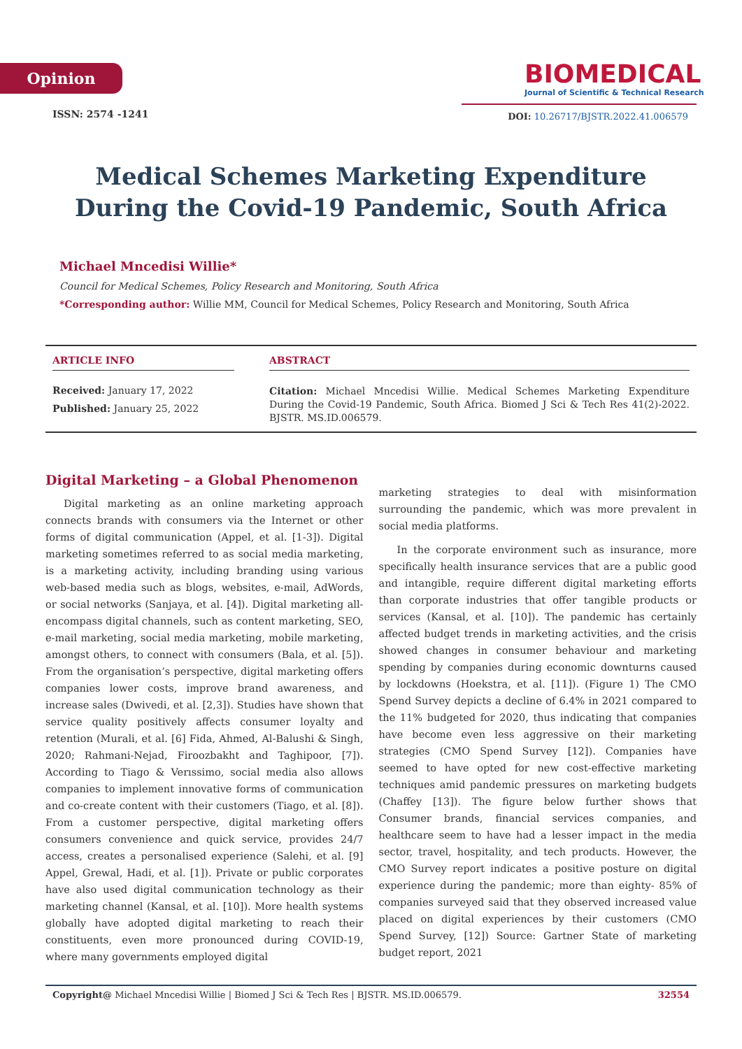Opinion
ISSN: 2574 -1241
BIOMEDICAL
Journal of Scientific & Technical Research
DOI: 10.26717/BJSTR.2022.41.006579
Medical Schemes Marketing Expenditure During the Covid-19 Pandemic, South Africa
Michael Mncedisi Willie*
Council for Medical Schemes, Policy Research and Monitoring, South Africa
*Corresponding author: Willie MM, Council for Medical Schemes, Policy Research and Monitoring, South Africa
ARTICLE INFO
Received: January 17, 2022
Published: January 25, 2022
ABSTRACT
Citation: Michael Mncedisi Willie. Medical Schemes Marketing Expenditure During the Covid-19 Pandemic, South Africa. Biomed J Sci & Tech Res 41(2)-2022. BJSTR. MS.ID.006579.
Digital Marketing – a Global Phenomenon
Digital marketing as an online marketing approach connects brands with consumers via the Internet or other forms of digital communication (Appel, et al. [1-3]). Digital marketing sometimes referred to as social media marketing, is a marketing activity, including branding using various web-based media such as blogs, websites, e-mail, AdWords, or social networks (Sanjaya, et al. [4]). Digital marketing all-encompass digital channels, such as content marketing, SEO, e-mail marketing, social media marketing, mobile marketing, amongst others, to connect with consumers (Bala, et al. [5]). From the organisation’s perspective, digital marketing offers companies lower costs, improve brand awareness, and increase sales (Dwivedi, et al. [2,3]). Studies have shown that service quality positively affects consumer loyalty and retention (Murali, et al. [6] Fida, Ahmed, Al-Balushi & Singh, 2020; Rahmani-Nejad, Firoozbakht and Taghipoor, [7]). According to Tiago & Verıssimo, social media also allows companies to implement innovative forms of communication and co-create content with their customers (Tiago, et al. [8]). From a customer perspective, digital marketing offers consumers convenience and quick service, provides 24/7 access, creates a personalised experience (Salehi, et al. [9] Appel, Grewal, Hadi, et al. [1]). Private or public corporates have also used digital communication technology as their marketing channel (Kansal, et al. [10]). More health systems globally have adopted digital marketing to reach their constituents, even more pronounced during COVID-19, where many governments employed digital
marketing strategies to deal with misinformation surrounding the pandemic, which was more prevalent in social media platforms.
In the corporate environment such as insurance, more specifically health insurance services that are a public good and intangible, require different digital marketing efforts than corporate industries that offer tangible products or services (Kansal, et al. [10]). The pandemic has certainly affected budget trends in marketing activities, and the crisis showed changes in consumer behaviour and marketing spending by companies during economic downturns caused by lockdowns (Hoekstra, et al. [11]). (Figure 1) The CMO Spend Survey depicts a decline of 6.4% in 2021 compared to the 11% budgeted for 2020, thus indicating that companies have become even less aggressive on their marketing strategies (CMO Spend Survey [12]). Companies have seemed to have opted for new cost-effective marketing techniques amid pandemic pressures on marketing budgets (Chaffey [13]). The figure below further shows that Consumer brands, financial services companies, and healthcare seem to have had a lesser impact in the media sector, travel, hospitality, and tech products. However, the CMO Survey report indicates a positive posture on digital experience during the pandemic; more than eighty- 85% of companies surveyed said that they observed increased value placed on digital experiences by their customers (CMO Spend Survey, [12]) Source: Gartner State of marketing budget report, 2021
Copyright@ Michael Mncedisi Willie | Biomed J Sci & Tech Res | BJSTR. MS.ID.006579. 32554